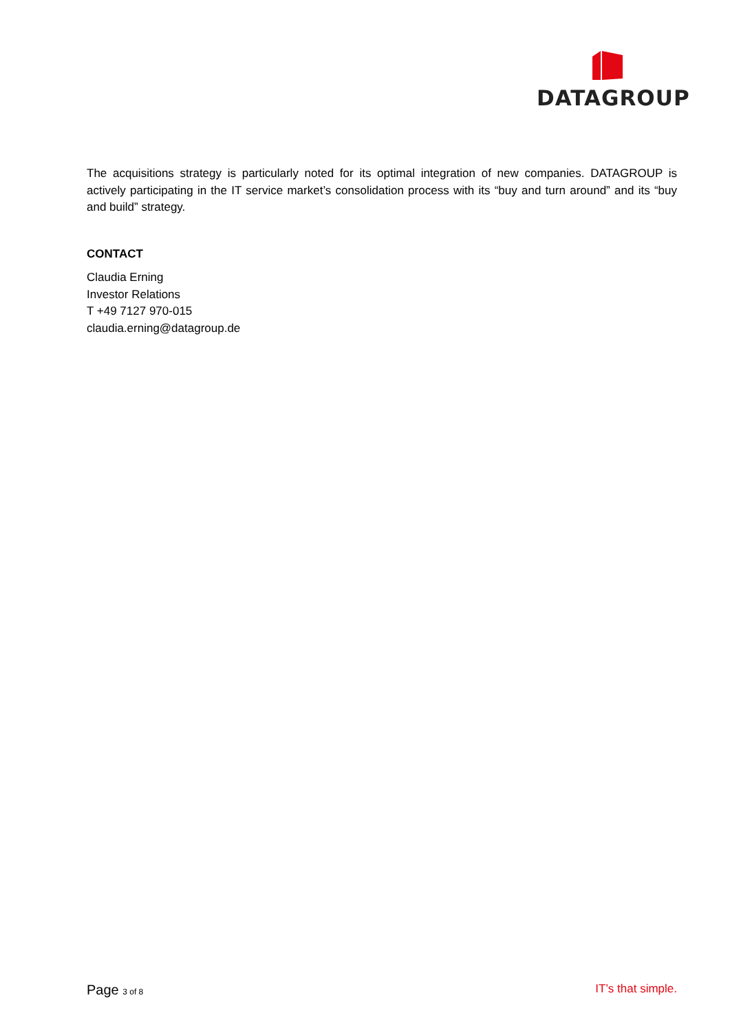DATAGROUP
The acquisitions strategy is particularly noted for its optimal integration of new companies. DATAGROUP is actively participating in the IT service market’s consolidation process with its “buy and turn around” and its “buy and build” strategy.
CONTACT
Claudia Erning
Investor Relations
T +49 7127 970-015
claudia.erning@datagroup.de
Page 3 of 8 IT’s that simple.